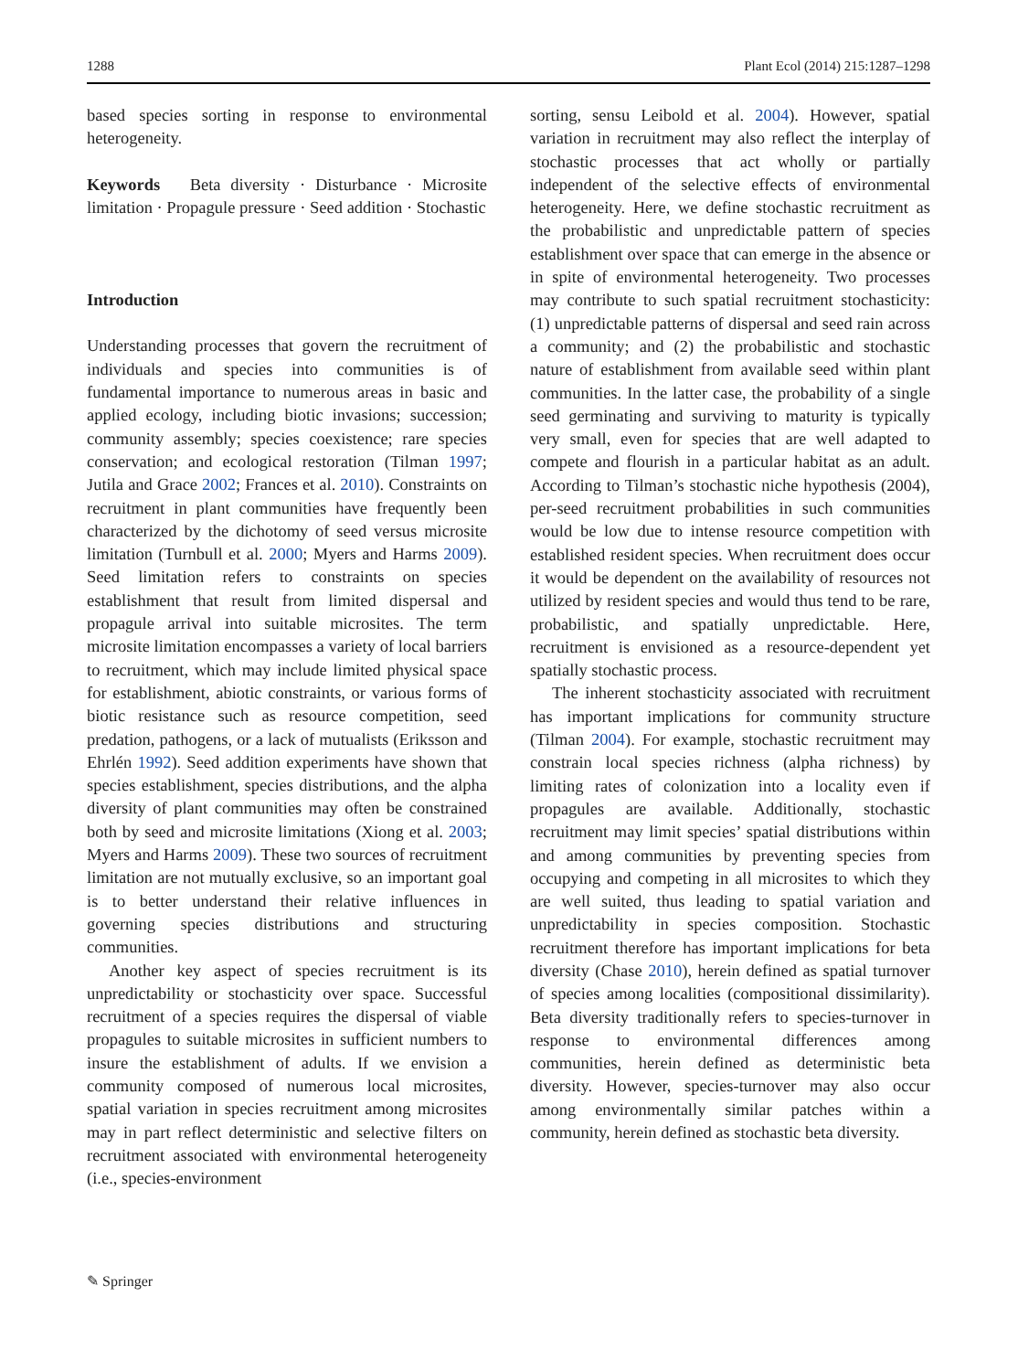1288 Plant Ecol (2014) 215:1287–1298
based species sorting in response to environmental heterogeneity.
Keywords Beta diversity · Disturbance · Microsite limitation · Propagule pressure · Seed addition · Stochastic
Introduction
Understanding processes that govern the recruitment of individuals and species into communities is of fundamental importance to numerous areas in basic and applied ecology, including biotic invasions; succession; community assembly; species coexistence; rare species conservation; and ecological restoration (Tilman 1997; Jutila and Grace 2002; Frances et al. 2010). Constraints on recruitment in plant communities have frequently been characterized by the dichotomy of seed versus microsite limitation (Turnbull et al. 2000; Myers and Harms 2009). Seed limitation refers to constraints on species establishment that result from limited dispersal and propagule arrival into suitable microsites. The term microsite limitation encompasses a variety of local barriers to recruitment, which may include limited physical space for establishment, abiotic constraints, or various forms of biotic resistance such as resource competition, seed predation, pathogens, or a lack of mutualists (Eriksson and Ehrlén 1992). Seed addition experiments have shown that species establishment, species distributions, and the alpha diversity of plant communities may often be constrained both by seed and microsite limitations (Xiong et al. 2003; Myers and Harms 2009). These two sources of recruitment limitation are not mutually exclusive, so an important goal is to better understand their relative influences in governing species distributions and structuring communities.
Another key aspect of species recruitment is its unpredictability or stochasticity over space. Successful recruitment of a species requires the dispersal of viable propagules to suitable microsites in sufficient numbers to insure the establishment of adults. If we envision a community composed of numerous local microsites, spatial variation in species recruitment among microsites may in part reflect deterministic and selective filters on recruitment associated with environmental heterogeneity (i.e., species-environment
sorting, sensu Leibold et al. 2004). However, spatial variation in recruitment may also reflect the interplay of stochastic processes that act wholly or partially independent of the selective effects of environmental heterogeneity. Here, we define stochastic recruitment as the probabilistic and unpredictable pattern of species establishment over space that can emerge in the absence or in spite of environmental heterogeneity. Two processes may contribute to such spatial recruitment stochasticity: (1) unpredictable patterns of dispersal and seed rain across a community; and (2) the probabilistic and stochastic nature of establishment from available seed within plant communities. In the latter case, the probability of a single seed germinating and surviving to maturity is typically very small, even for species that are well adapted to compete and flourish in a particular habitat as an adult. According to Tilman’s stochastic niche hypothesis (2004), per-seed recruitment probabilities in such communities would be low due to intense resource competition with established resident species. When recruitment does occur it would be dependent on the availability of resources not utilized by resident species and would thus tend to be rare, probabilistic, and spatially unpredictable. Here, recruitment is envisioned as a resource-dependent yet spatially stochastic process.
The inherent stochasticity associated with recruitment has important implications for community structure (Tilman 2004). For example, stochastic recruitment may constrain local species richness (alpha richness) by limiting rates of colonization into a locality even if propagules are available. Additionally, stochastic recruitment may limit species’ spatial distributions within and among communities by preventing species from occupying and competing in all microsites to which they are well suited, thus leading to spatial variation and unpredictability in species composition. Stochastic recruitment therefore has important implications for beta diversity (Chase 2010), herein defined as spatial turnover of species among localities (compositional dissimilarity). Beta diversity traditionally refers to species-turnover in response to environmental differences among communities, herein defined as deterministic beta diversity. However, species-turnover may also occur among environmentally similar patches within a community, herein defined as stochastic beta diversity.
✎ Springer